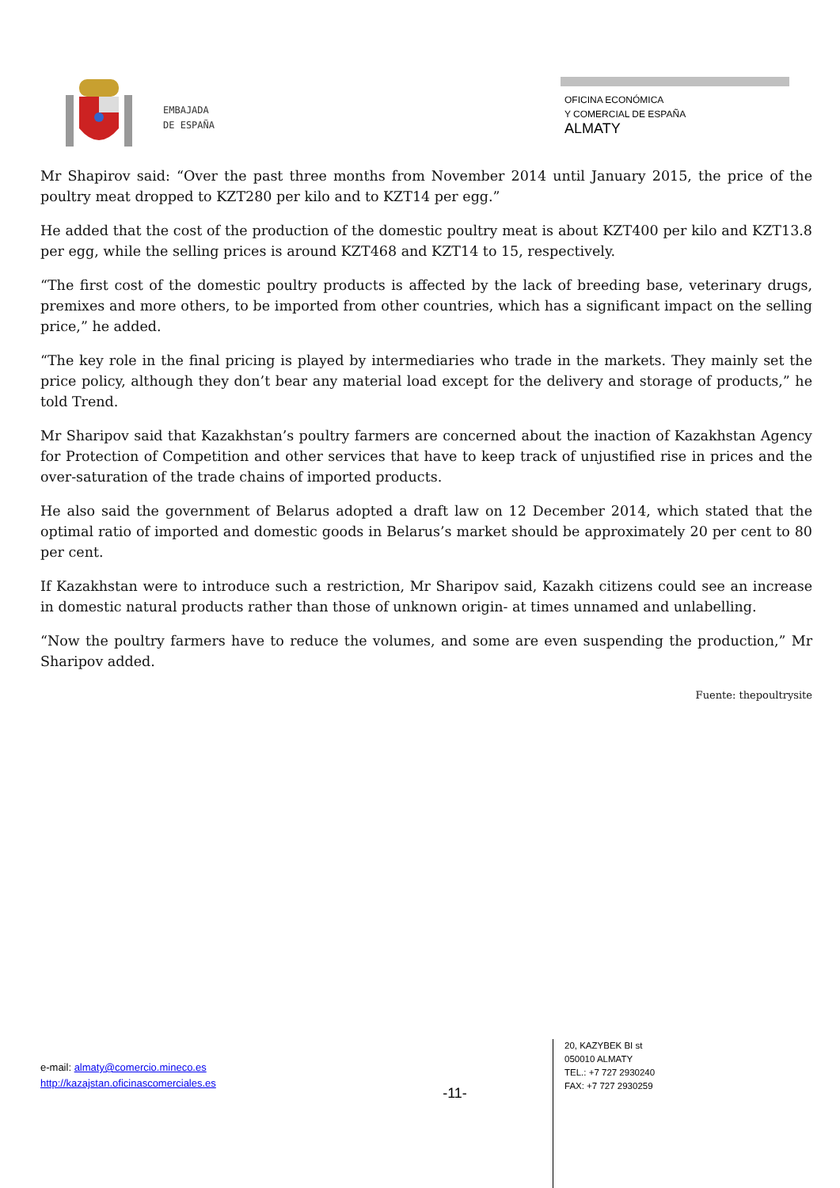EMBAJADA
DE ESPAÑA
OFICINA ECONÓMICA
Y COMERCIAL DE ESPAÑA
ALMATY
Mr Shapirov said: “Over the past three months from November 2014 until January 2015, the price of the poultry meat dropped to KZT280 per kilo and to KZT14 per egg.”
He added that the cost of the production of the domestic poultry meat is about KZT400 per kilo and KZT13.8 per egg, while the selling prices is around KZT468 and KZT14 to 15, respectively.
“The first cost of the domestic poultry products is affected by the lack of breeding base, veterinary drugs, premixes and more others, to be imported from other countries, which has a significant impact on the selling price,” he added.
“The key role in the final pricing is played by intermediaries who trade in the markets. They mainly set the price policy, although they don’t bear any material load except for the delivery and storage of products,” he told Trend.
Mr Sharipov said that Kazakhstan’s poultry farmers are concerned about the inaction of Kazakhstan Agency for Protection of Competition and other services that have to keep track of unjustified rise in prices and the over-saturation of the trade chains of imported products.
He also said the government of Belarus adopted a draft law on 12 December 2014, which stated that the optimal ratio of imported and domestic goods in Belarus’s market should be approximately 20 per cent to 80 per cent.
If Kazakhstan were to introduce such a restriction, Mr Sharipov said, Kazakh citizens could see an increase in domestic natural products rather than those of unknown origin- at times unnamed and unlabelling.
“Now the poultry farmers have to reduce the volumes, and some are even suspending the production,” Mr Sharipov added.
Fuente: thepoultrysite
e-mail: almaty@comercio.mineco.es
http://kazajstan.oficinascomerciales.es
-11-
20, KAZYBEK BI st
050010 ALMATY
TEL.: +7 727 2930240
FAX: +7 727 2930259